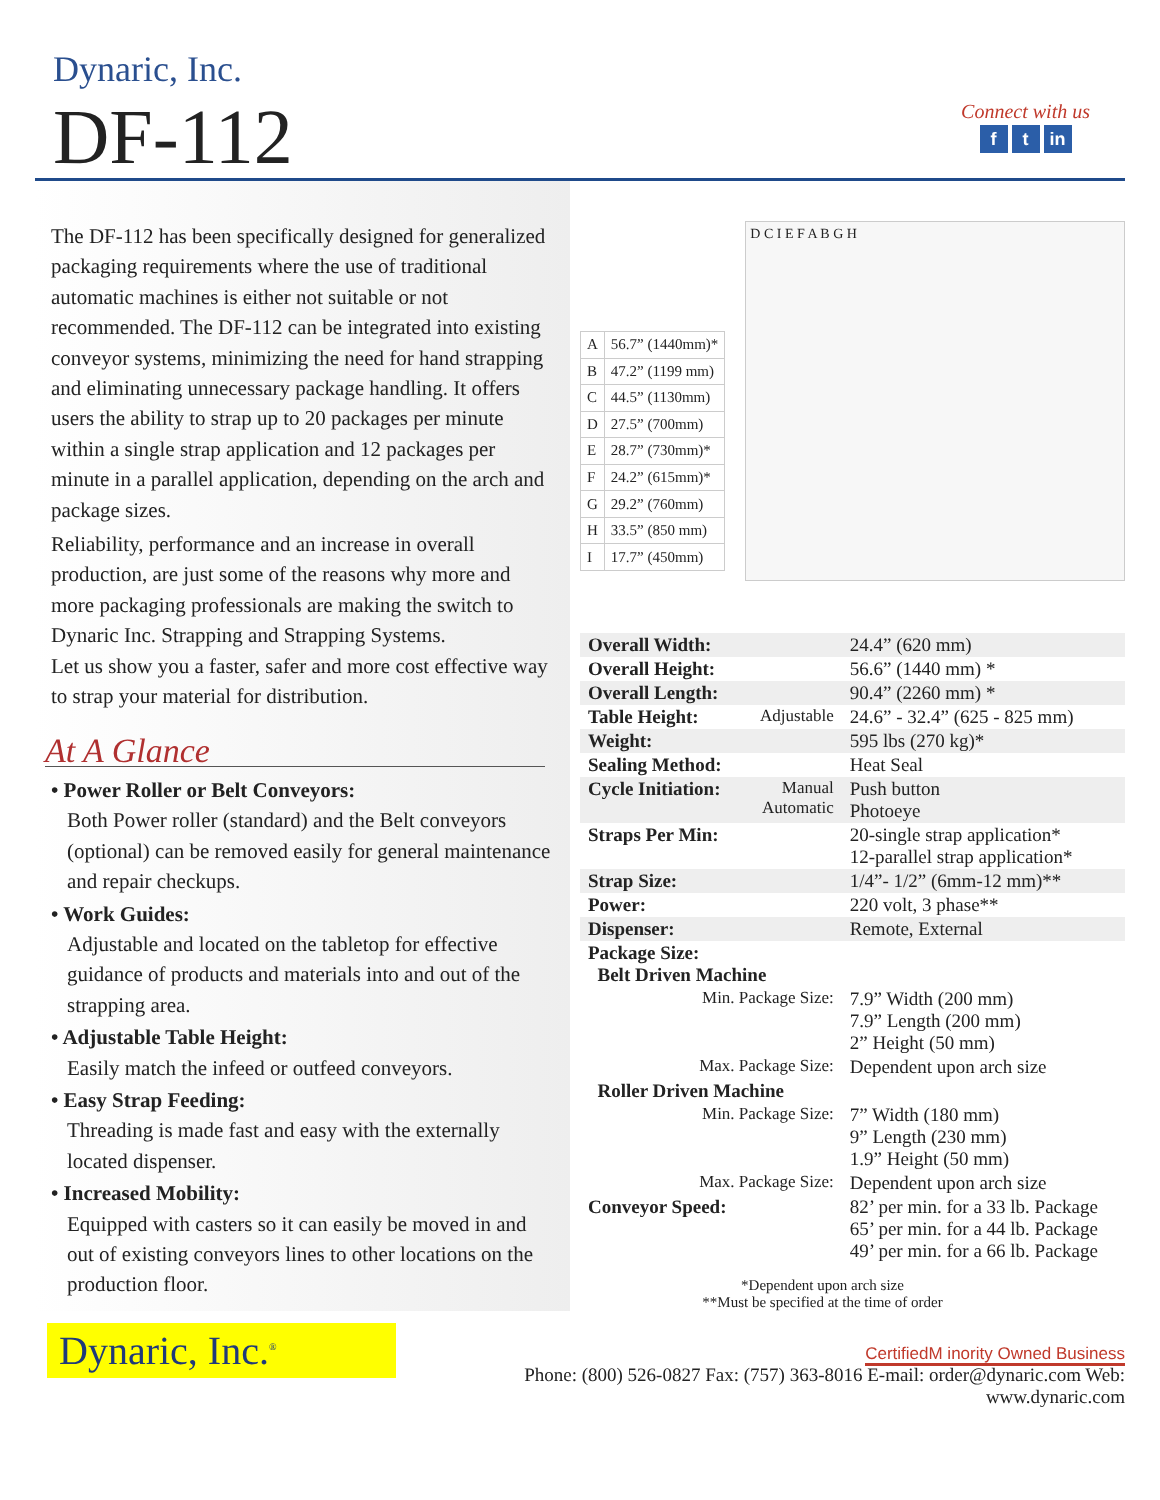Dynaric, Inc.
DF-112
Connect with us
f t in
The DF-112 has been specifically designed for generalized packaging requirements where the use of traditional automatic machines is either not suitable or not recommended. The DF-112 can be integrated into existing conveyor systems, minimizing the need for hand strapping and eliminating unnecessary package handling. It offers users the ability to strap up to 20 packages per minute within a single strap application and 12 packages per minute in a parallel application, depending on the arch and package sizes.
Reliability, performance and an increase in overall production, are just some of the reasons why more and more packaging professionals are making the switch to Dynaric Inc. Strapping and Strapping Systems.
Let us show you a faster, safer and more cost effective way to strap your material for distribution.
At A Glance
• Power Roller or Belt Conveyors:
Both Power roller (standard) and the Belt conveyors (optional) can be removed easily for general maintenance and repair checkups.
• Work Guides:
Adjustable and located on the tabletop for effective guidance of products and materials into and out of the strapping area.
• Adjustable Table Height:
Easily match the infeed or outfeed conveyors.
• Easy Strap Feeding:
Threading is made fast and easy with the externally located dispenser.
• Increased Mobility:
Equipped with casters so it can easily be moved in and out of existing conveyors lines to other locations on the production floor.
| A | 56.7” (1440mm)* |
| B | 47.2” (1199 mm) |
| C | 44.5” (1130mm) |
| D | 27.5” (700mm) |
| E | 28.7” (730mm)* |
| F | 24.2” (615mm)* |
| G | 29.2” (760mm) |
| H | 33.5” (850 mm) |
| I | 17.7” (450mm) |
D C I E F A B G H
| Overall Width: | | 24.4” (620 mm) |
| Overall Height: | | 56.6” (1440 mm) * |
| Overall Length: | | 90.4” (2260 mm) * |
| Table Height: | Adjustable | 24.6” - 32.4” (625 - 825 mm) |
| Weight: | | 595 lbs (270 kg)* |
| Sealing Method: | | Heat Seal |
| Cycle Initiation: | Manual Automatic | Push button Photoeye |
| Straps Per Min: | | 20-single strap application* 12-parallel strap application* |
| Strap Size: | | 1/4”- 1/2” (6mm-12 mm)** |
| Power: | | 220 volt, 3 phase** |
| Dispenser: | | Remote, External |
| Package Size: Belt Driven Machine | | |
| Min. Package Size: | | 7.9” Width (200 mm) 7.9” Length (200 mm) 2” Height (50 mm) |
| Max. Package Size: | | Dependent upon arch size |
| Roller Driven Machine | | |
| Min. Package Size: | | 7” Width (180 mm) 9” Length (230 mm) 1.9” Height (50 mm) |
| Max. Package Size: | | Dependent upon arch size |
| Conveyor Speed: | | 82’ per min. for a 33 lb. Package 65’ per min. for a 44 lb. Package 49’ per min. for a 66 lb. Package |
*Dependent upon arch size
**Must be specified at the time of order
Dynaric, Inc.<sup>®</sup>
CertifiedM inority Owned Business
Phone: (800) 526-0827 Fax: (757) 363-8016 E-mail: order@dynaric.com Web: www.dynaric.com